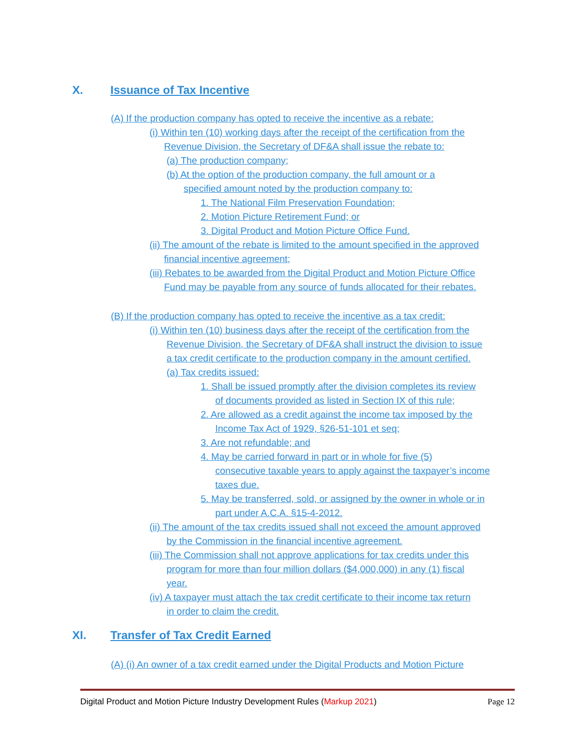X. Issuance of Tax Incentive
(A) If the production company has opted to receive the incentive as a rebate:
(i) Within ten (10) working days after the receipt of the certification from the
Revenue Division, the Secretary of DF&A shall issue the rebate to:
(a) The production company;
(b) At the option of the production company, the full amount or a
specified amount noted by the production company to:
1. The National Film Preservation Foundation;
2. Motion Picture Retirement Fund; or
3. Digital Product and Motion Picture Office Fund.
(ii) The amount of the rebate is limited to the amount specified in the approved
financial incentive agreement;
(iii) Rebates to be awarded from the Digital Product and Motion Picture Office
Fund may be payable from any source of funds allocated for their rebates.
(B) If the production company has opted to receive the incentive as a tax credit:
(i) Within ten (10) business days after the receipt of the certification from the
Revenue Division, the Secretary of DF&A shall instruct the division to issue
a tax credit certificate to the production company in the amount certified.
(a) Tax credits issued:
1. Shall be issued promptly after the division completes its review
of documents provided as listed in Section IX of this rule;
2. Are allowed as a credit against the income tax imposed by the
Income Tax Act of 1929, §26-51-101 et seq;
3. Are not refundable; and
4. May be carried forward in part or in whole for five (5)
consecutive taxable years to apply against the taxpayer’s income
taxes due.
5. May be transferred, sold, or assigned by the owner in whole or in
part under A.C.A. §15-4-2012.
(ii) The amount of the tax credits issued shall not exceed the amount approved
by the Commission in the financial incentive agreement.
(iii) The Commission shall not approve applications for tax credits under this
program for more than four million dollars ($4,000,000) in any (1) fiscal
year.
(iv) A taxpayer must attach the tax credit certificate to their income tax return
in order to claim the credit.
XI. Transfer of Tax Credit Earned
(A) (i) An owner of a tax credit earned under the Digital Products and Motion Picture
Digital Product and Motion Picture Industry Development Rules (Markup 2021) Page 12